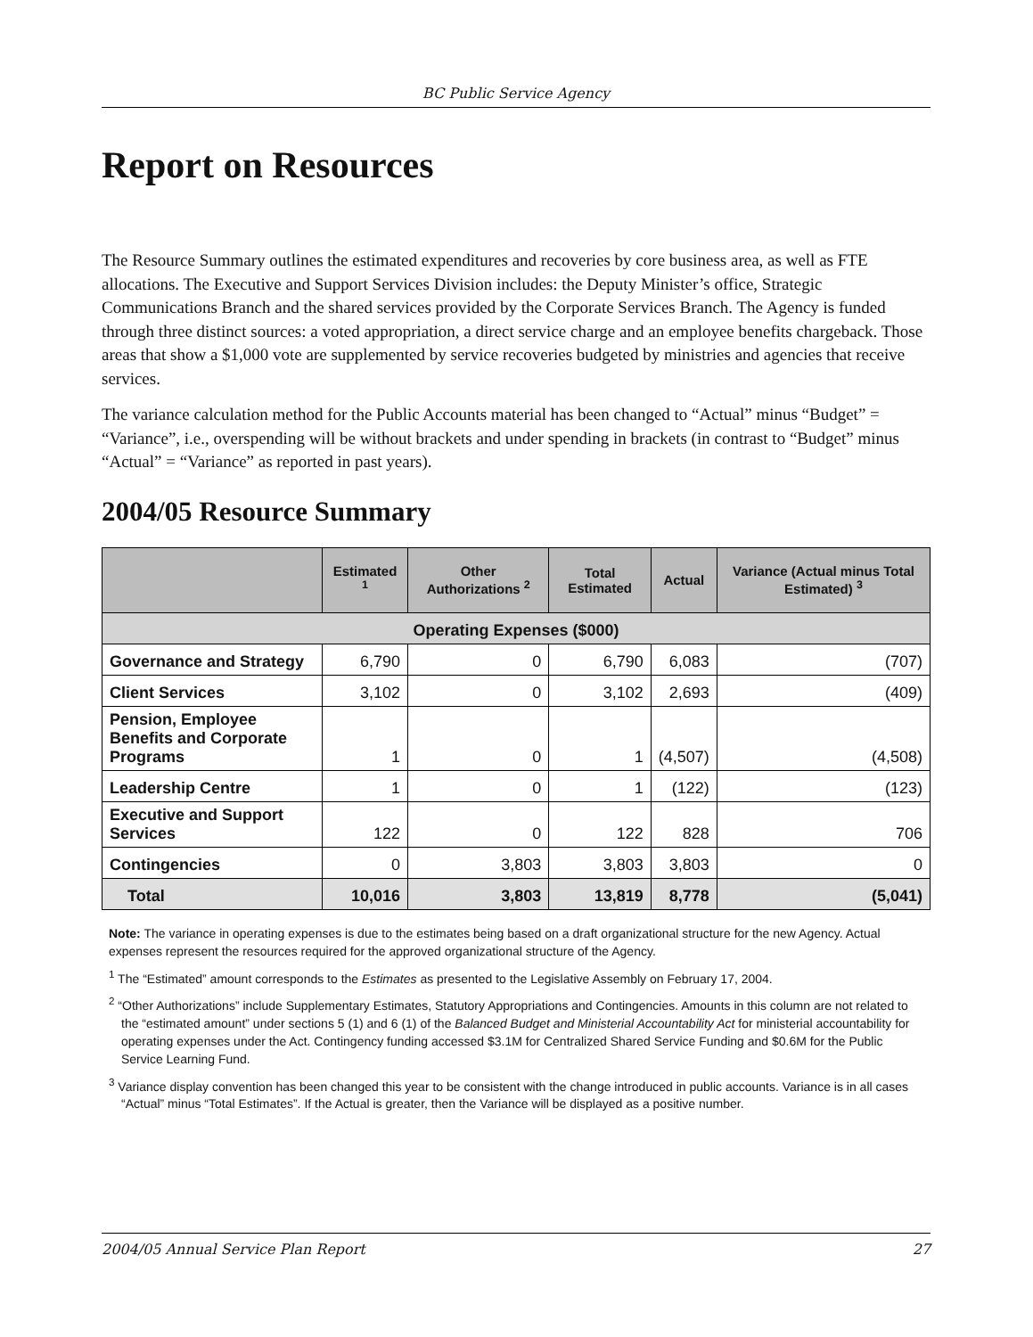BC Public Service Agency
Report on Resources
The Resource Summary outlines the estimated expenditures and recoveries by core business area, as well as FTE allocations. The Executive and Support Services Division includes: the Deputy Minister’s office, Strategic Communications Branch and the shared services provided by the Corporate Services Branch. The Agency is funded through three distinct sources: a voted appropriation, a direct service charge and an employee benefits chargeback. Those areas that show a $1,000 vote are supplemented by service recoveries budgeted by ministries and agencies that receive services.
The variance calculation method for the Public Accounts material has been changed to “Actual” minus “Budget” = “Variance”, i.e., overspending will be without brackets and under spending in brackets (in contrast to “Budget” minus “Actual” = “Variance” as reported in past years).
2004/05 Resource Summary
| | Estimated <sup>1</sup> | Other Authorizations <sup>2</sup> | Total Estimated | Actual | Variance (Actual minus Total Estimated) <sup>3</sup> |
| --- | --- | --- | --- | --- | --- |
| Operating Expenses ($000) | | | | | |
| Governance and Strategy | 6,790 | 0 | 6,790 | 6,083 | (707) |
| Client Services | 3,102 | 0 | 3,102 | 2,693 | (409) |
| Pension, Employee Benefits and Corporate Programs | 1 | 0 | 1 | (4,507) | (4,508) |
| Leadership Centre | 1 | 0 | 1 | (122) | (123) |
| Executive and Support Services | 122 | 0 | 122 | 828 | 706 |
| Contingencies | 0 | 3,803 | 3,803 | 3,803 | 0 |
| Total | 10,016 | 3,803 | 13,819 | 8,778 | (5,041) |
Note: The variance in operating expenses is due to the estimates being based on a draft organizational structure for the new Agency. Actual expenses represent the resources required for the approved organizational structure of the Agency.
<sup>1</sup> The “Estimated” amount corresponds to the Estimates as presented to the Legislative Assembly on February 17, 2004.
<sup>2</sup> “Other Authorizations” include Supplementary Estimates, Statutory Appropriations and Contingencies. Amounts in this column are not related to the “estimated amount” under sections 5 (1) and 6 (1) of the Balanced Budget and Ministerial Accountability Act for ministerial accountability for operating expenses under the Act. Contingency funding accessed $3.1M for Centralized Shared Service Funding and $0.6M for the Public Service Learning Fund.
<sup>3</sup> Variance display convention has been changed this year to be consistent with the change introduced in public accounts. Variance is in all cases “Actual” minus “Total Estimates”. If the Actual is greater, then the Variance will be displayed as a positive number.
2004/05 Annual Service Plan Report 27